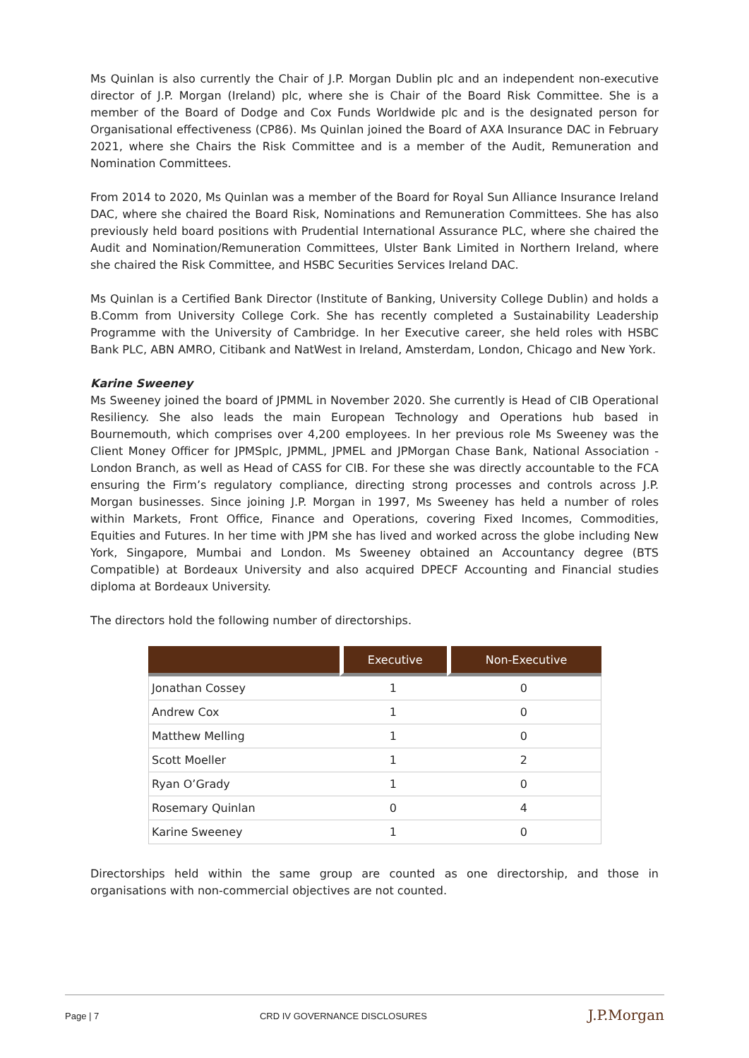Ms Quinlan is also currently the Chair of J.P. Morgan Dublin plc and an independent non-executive director of J.P. Morgan (Ireland) plc, where she is Chair of the Board Risk Committee. She is a member of the Board of Dodge and Cox Funds Worldwide plc and is the designated person for Organisational effectiveness (CP86). Ms Quinlan joined the Board of AXA Insurance DAC in February 2021, where she Chairs the Risk Committee and is a member of the Audit, Remuneration and Nomination Committees.
From 2014 to 2020, Ms Quinlan was a member of the Board for Royal Sun Alliance Insurance Ireland DAC, where she chaired the Board Risk, Nominations and Remuneration Committees. She has also previously held board positions with Prudential International Assurance PLC, where she chaired the Audit and Nomination/Remuneration Committees, Ulster Bank Limited in Northern Ireland, where she chaired the Risk Committee, and HSBC Securities Services Ireland DAC.
Ms Quinlan is a Certified Bank Director (Institute of Banking, University College Dublin) and holds a B.Comm from University College Cork. She has recently completed a Sustainability Leadership Programme with the University of Cambridge. In her Executive career, she held roles with HSBC Bank PLC, ABN AMRO, Citibank and NatWest in Ireland, Amsterdam, London, Chicago and New York.
Karine Sweeney
Ms Sweeney joined the board of JPMML in November 2020. She currently is Head of CIB Operational Resiliency. She also leads the main European Technology and Operations hub based in Bournemouth, which comprises over 4,200 employees. In her previous role Ms Sweeney was the Client Money Officer for JPMSplc, JPMML, JPMEL and JPMorgan Chase Bank, National Association - London Branch, as well as Head of CASS for CIB. For these she was directly accountable to the FCA ensuring the Firm’s regulatory compliance, directing strong processes and controls across J.P. Morgan businesses. Since joining J.P. Morgan in 1997, Ms Sweeney has held a number of roles within Markets, Front Office, Finance and Operations, covering Fixed Incomes, Commodities, Equities and Futures. In her time with JPM she has lived and worked across the globe including New York, Singapore, Mumbai and London. Ms Sweeney obtained an Accountancy degree (BTS Compatible) at Bordeaux University and also acquired DPECF Accounting and Financial studies diploma at Bordeaux University.
The directors hold the following number of directorships.
| | Executive | Non-Executive |
| --- | --- | --- |
| Jonathan Cossey | 1 | 0 |
| Andrew Cox | 1 | 0 |
| Matthew Melling | 1 | 0 |
| Scott Moeller | 1 | 2 |
| Ryan O’Grady | 1 | 0 |
| Rosemary Quinlan | 0 | 4 |
| Karine Sweeney | 1 | 0 |
Directorships held within the same group are counted as one directorship, and those in organisations with non-commercial objectives are not counted.
Page | 7 CRD IV GOVERNANCE DISCLOSURES J.P.Morgan